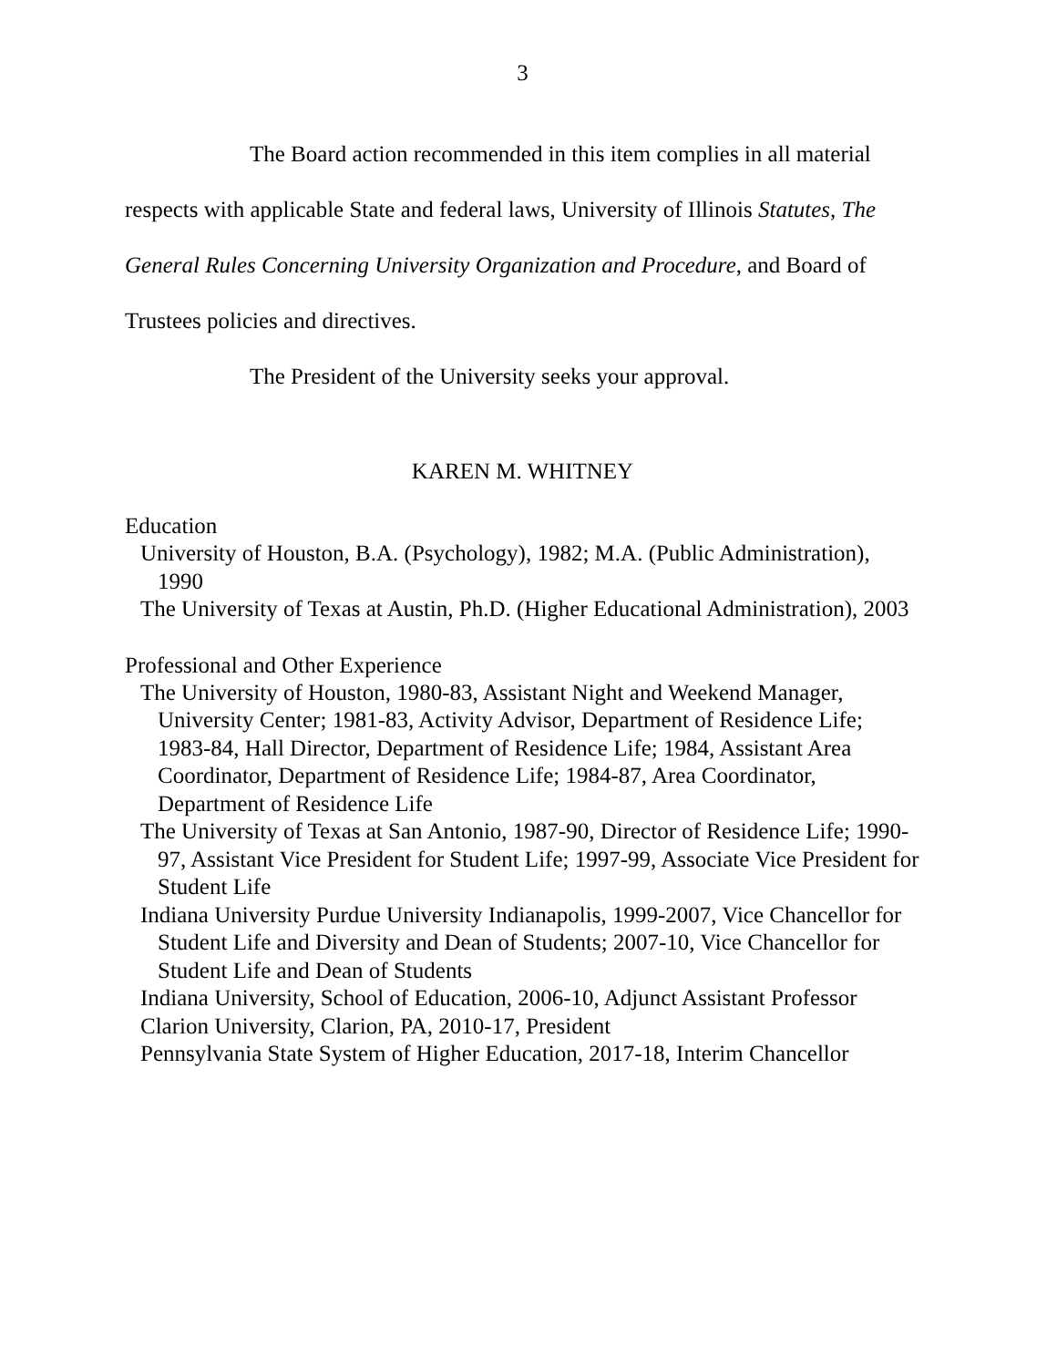3
The Board action recommended in this item complies in all material respects with applicable State and federal laws, University of Illinois Statutes, The General Rules Concerning University Organization and Procedure, and Board of Trustees policies and directives.
The President of the University seeks your approval.
KAREN M. WHITNEY
Education
University of Houston, B.A. (Psychology), 1982; M.A. (Public Administration), 1990
The University of Texas at Austin, Ph.D. (Higher Educational Administration), 2003
Professional and Other Experience
The University of Houston, 1980-83, Assistant Night and Weekend Manager, University Center; 1981-83, Activity Advisor, Department of Residence Life; 1983-84, Hall Director, Department of Residence Life; 1984, Assistant Area Coordinator, Department of Residence Life; 1984-87, Area Coordinator, Department of Residence Life
The University of Texas at San Antonio, 1987-90, Director of Residence Life; 1990-97, Assistant Vice President for Student Life; 1997-99, Associate Vice President for Student Life
Indiana University Purdue University Indianapolis, 1999-2007, Vice Chancellor for Student Life and Diversity and Dean of Students; 2007-10, Vice Chancellor for Student Life and Dean of Students
Indiana University, School of Education, 2006-10, Adjunct Assistant Professor
Clarion University, Clarion, PA, 2010-17, President
Pennsylvania State System of Higher Education, 2017-18, Interim Chancellor